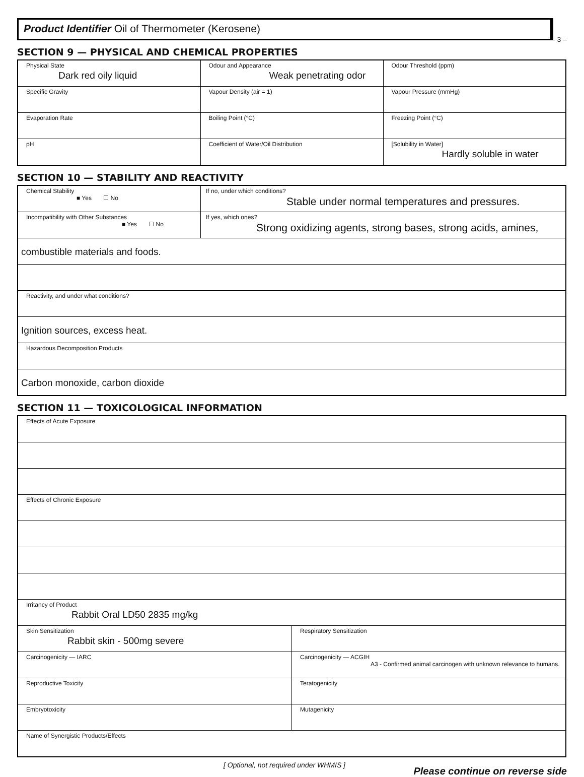– 3 –
Product Identifier Oil of Thermometer (Kerosene)
SECTION 9 — PHYSICAL AND CHEMICAL PROPERTIES
| Physical State Dark red oily liquid | Odour and Appearance Weak penetrating odor | Odour Threshold (ppm) |
| Specific Gravity | Vapour Density (air = 1) | Vapour Pressure (mmHg) |
| Evaporation Rate | Boiling Point (°C) | Freezing Point (°C) |
| pH | Coefficient of Water/Oil Distribution | [Solubility in Water] Hardly soluble in water |
SECTION 10 — STABILITY AND REACTIVITY
| Chemical Stability ■ Yes ☐ No | If no, under which conditions? Stable under normal temperatures and pressures. |
| Incompatibility with Other Substances ■ Yes ☐ No | If yes, which ones? Strong oxidizing agents, strong bases, strong acids, amines, |
| combustible materials and foods. | |
| Reactivity, and under what conditions? | |
| Ignition sources, excess heat. | |
| Hazardous Decomposition Products | |
| Carbon monoxide, carbon dioxide | |
SECTION 11 — TOXICOLOGICAL INFORMATION
| Effects of Acute Exposure | |
| Effects of Chronic Exposure | |
| Irritancy of Product Rabbit Oral LD50 2835 mg/kg | |
| Skin Sensitization Rabbit skin - 500mg severe | Respiratory Sensitization |
| Carcinogenicity — IARC | Carcinogenicity — ACGIH A3 - Confirmed animal carcinogen with unknown relevance to humans. |
| Reproductive Toxicity | Teratogenicity |
| Embryotoxicity | Mutagenicity |
| Name of Synergistic Products/Effects | |
[ Optional, not required under WHMIS ] Please continue on reverse side